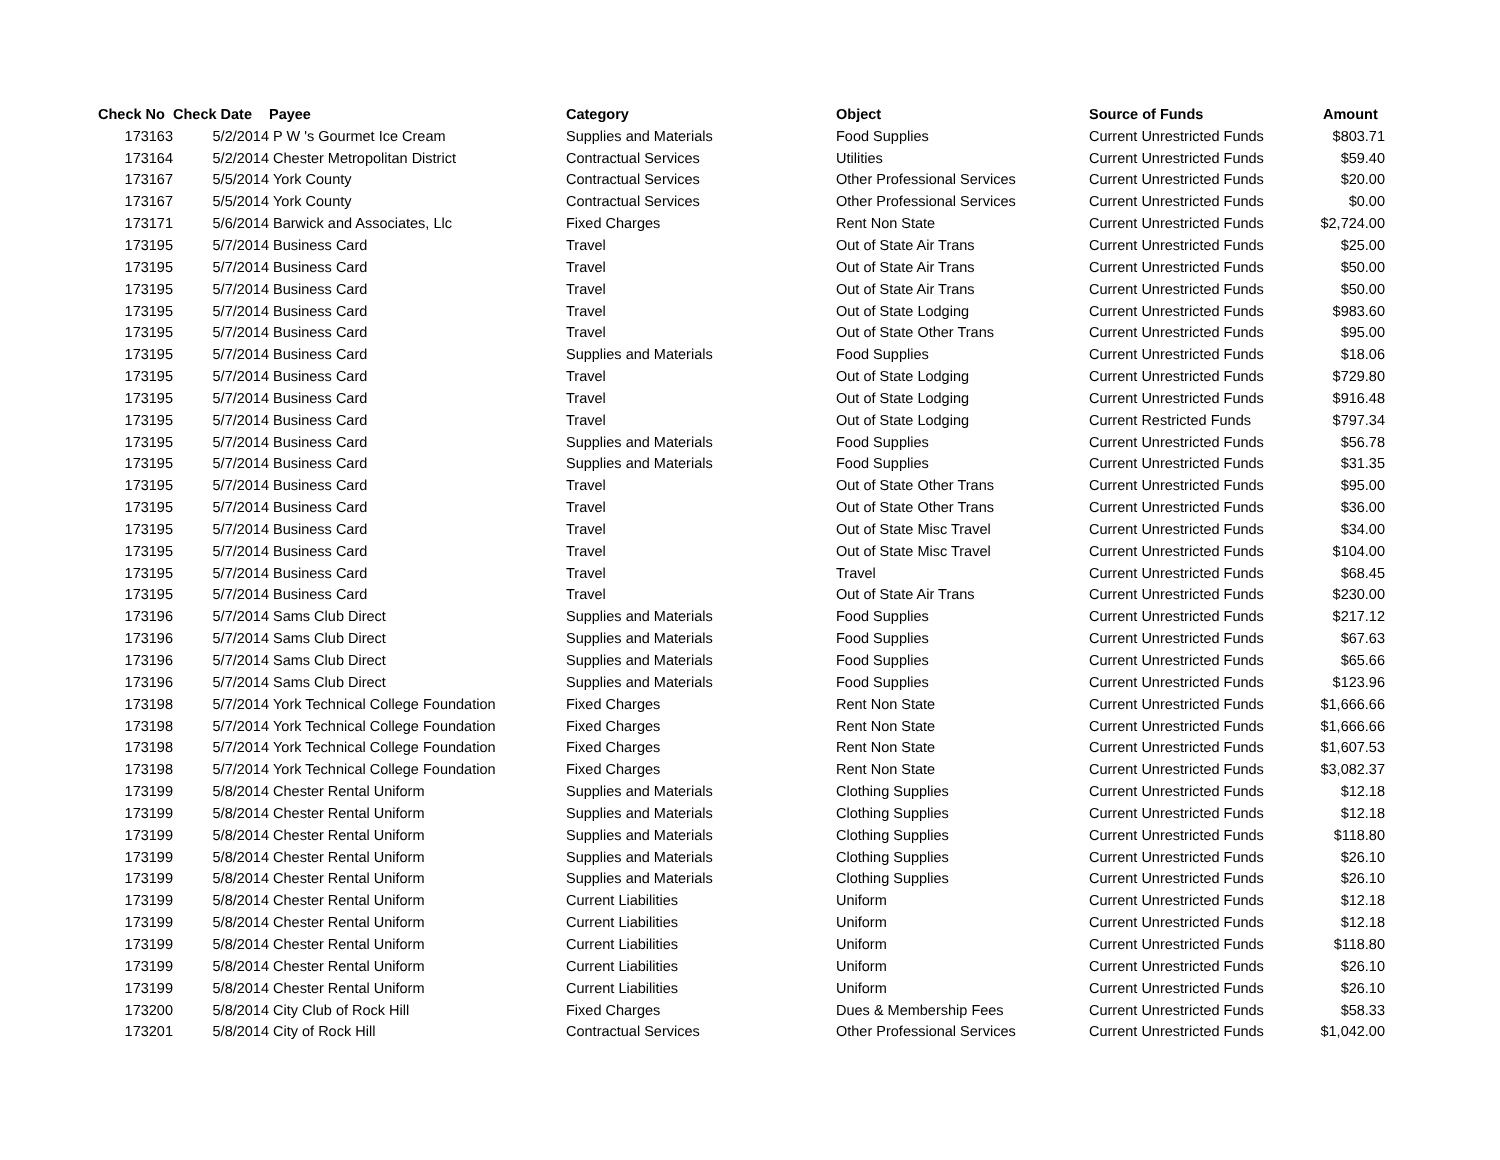| Check No | Check Date | Payee | Category | Object | Source of Funds | Amount |
| --- | --- | --- | --- | --- | --- | --- |
| 173163 | 5/2/2014 | P W 's Gourmet Ice Cream | Supplies and Materials | Food Supplies | Current Unrestricted Funds | $803.71 |
| 173164 | 5/2/2014 | Chester Metropolitan District | Contractual Services | Utilities | Current Unrestricted Funds | $59.40 |
| 173167 | 5/5/2014 | York County | Contractual Services | Other Professional Services | Current Unrestricted Funds | $20.00 |
| 173167 | 5/5/2014 | York County | Contractual Services | Other Professional Services | Current Unrestricted Funds | $0.00 |
| 173171 | 5/6/2014 | Barwick and Associates, Llc | Fixed Charges | Rent Non State | Current Unrestricted Funds | $2,724.00 |
| 173195 | 5/7/2014 | Business Card | Travel | Out of State Air Trans | Current Unrestricted Funds | $25.00 |
| 173195 | 5/7/2014 | Business Card | Travel | Out of State Air Trans | Current Unrestricted Funds | $50.00 |
| 173195 | 5/7/2014 | Business Card | Travel | Out of State Air Trans | Current Unrestricted Funds | $50.00 |
| 173195 | 5/7/2014 | Business Card | Travel | Out of State Lodging | Current Unrestricted Funds | $983.60 |
| 173195 | 5/7/2014 | Business Card | Travel | Out of State Other Trans | Current Unrestricted Funds | $95.00 |
| 173195 | 5/7/2014 | Business Card | Supplies and Materials | Food Supplies | Current Unrestricted Funds | $18.06 |
| 173195 | 5/7/2014 | Business Card | Travel | Out of State Lodging | Current Unrestricted Funds | $729.80 |
| 173195 | 5/7/2014 | Business Card | Travel | Out of State Lodging | Current Unrestricted Funds | $916.48 |
| 173195 | 5/7/2014 | Business Card | Travel | Out of State Lodging | Current Restricted Funds | $797.34 |
| 173195 | 5/7/2014 | Business Card | Supplies and Materials | Food Supplies | Current Unrestricted Funds | $56.78 |
| 173195 | 5/7/2014 | Business Card | Supplies and Materials | Food Supplies | Current Unrestricted Funds | $31.35 |
| 173195 | 5/7/2014 | Business Card | Travel | Out of State Other Trans | Current Unrestricted Funds | $95.00 |
| 173195 | 5/7/2014 | Business Card | Travel | Out of State Other Trans | Current Unrestricted Funds | $36.00 |
| 173195 | 5/7/2014 | Business Card | Travel | Out of State Misc Travel | Current Unrestricted Funds | $34.00 |
| 173195 | 5/7/2014 | Business Card | Travel | Out of State Misc Travel | Current Unrestricted Funds | $104.00 |
| 173195 | 5/7/2014 | Business Card | Travel | Travel | Current Unrestricted Funds | $68.45 |
| 173195 | 5/7/2014 | Business Card | Travel | Out of State Air Trans | Current Unrestricted Funds | $230.00 |
| 173196 | 5/7/2014 | Sams Club Direct | Supplies and Materials | Food Supplies | Current Unrestricted Funds | $217.12 |
| 173196 | 5/7/2014 | Sams Club Direct | Supplies and Materials | Food Supplies | Current Unrestricted Funds | $67.63 |
| 173196 | 5/7/2014 | Sams Club Direct | Supplies and Materials | Food Supplies | Current Unrestricted Funds | $65.66 |
| 173196 | 5/7/2014 | Sams Club Direct | Supplies and Materials | Food Supplies | Current Unrestricted Funds | $123.96 |
| 173198 | 5/7/2014 | York Technical College Foundation | Fixed Charges | Rent Non State | Current Unrestricted Funds | $1,666.66 |
| 173198 | 5/7/2014 | York Technical College Foundation | Fixed Charges | Rent Non State | Current Unrestricted Funds | $1,666.66 |
| 173198 | 5/7/2014 | York Technical College Foundation | Fixed Charges | Rent Non State | Current Unrestricted Funds | $1,607.53 |
| 173198 | 5/7/2014 | York Technical College Foundation | Fixed Charges | Rent Non State | Current Unrestricted Funds | $3,082.37 |
| 173199 | 5/8/2014 | Chester Rental Uniform | Supplies and Materials | Clothing Supplies | Current Unrestricted Funds | $12.18 |
| 173199 | 5/8/2014 | Chester Rental Uniform | Supplies and Materials | Clothing Supplies | Current Unrestricted Funds | $12.18 |
| 173199 | 5/8/2014 | Chester Rental Uniform | Supplies and Materials | Clothing Supplies | Current Unrestricted Funds | $118.80 |
| 173199 | 5/8/2014 | Chester Rental Uniform | Supplies and Materials | Clothing Supplies | Current Unrestricted Funds | $26.10 |
| 173199 | 5/8/2014 | Chester Rental Uniform | Supplies and Materials | Clothing Supplies | Current Unrestricted Funds | $26.10 |
| 173199 | 5/8/2014 | Chester Rental Uniform | Current Liabilities | Uniform | Current Unrestricted Funds | $12.18 |
| 173199 | 5/8/2014 | Chester Rental Uniform | Current Liabilities | Uniform | Current Unrestricted Funds | $12.18 |
| 173199 | 5/8/2014 | Chester Rental Uniform | Current Liabilities | Uniform | Current Unrestricted Funds | $118.80 |
| 173199 | 5/8/2014 | Chester Rental Uniform | Current Liabilities | Uniform | Current Unrestricted Funds | $26.10 |
| 173199 | 5/8/2014 | Chester Rental Uniform | Current Liabilities | Uniform | Current Unrestricted Funds | $26.10 |
| 173200 | 5/8/2014 | City Club of Rock Hill | Fixed Charges | Dues & Membership Fees | Current Unrestricted Funds | $58.33 |
| 173201 | 5/8/2014 | City of Rock Hill | Contractual Services | Other Professional Services | Current Unrestricted Funds | $1,042.00 |